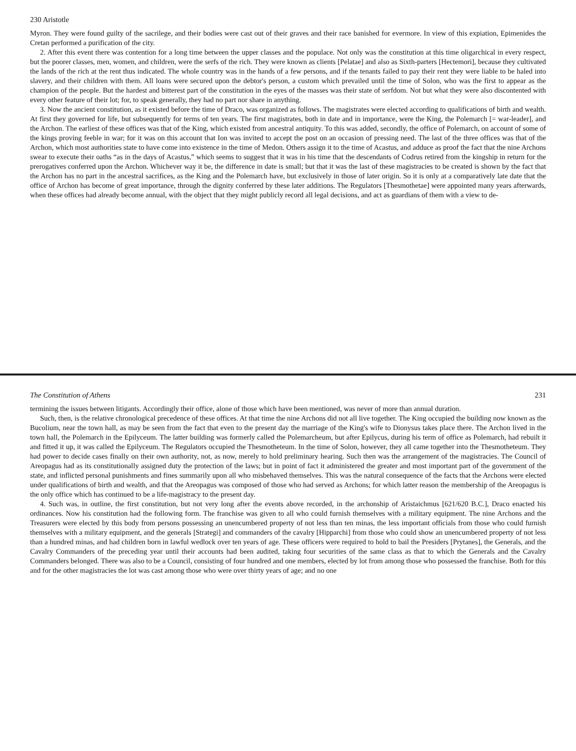230 Aristotle
Myron. They were found guilty of the sacrilege, and their bodies were cast out of their graves and their race banished for evermore. In view of this expiation, Epimenides the Cretan performed a purification of the city.
2. After this event there was contention for a long time between the upper classes and the populace. Not only was the constitution at this time oligarchical in every respect, but the poorer classes, men, women, and children, were the serfs of the rich. They were known as clients [Pelatae] and also as Sixth-parters [Hectemori], because they cultivated the lands of the rich at the rent thus indicated. The whole country was in the hands of a few persons, and if the tenants failed to pay their rent they were liable to be haled into slavery, and their children with them. All loans were secured upon the debtor's person, a custom which prevailed until the time of Solon, who was the first to appear as the champion of the people. But the hardest and bitterest part of the constitution in the eyes of the masses was their state of serfdom. Not but what they were also discontented with every other feature of their lot; for, to speak generally, they had no part nor share in anything.
3. Now the ancient constitution, as it existed before the time of Draco, was organized as follows. The magistrates were elected according to qualifications of birth and wealth. At first they governed for life, but subsequently for terms of ten years. The first magistrates, both in date and in importance, were the King, the Polemarch [= war-leader], and the Archon. The earliest of these offices was that of the King, which existed from ancestral antiquity. To this was added, secondly, the office of Polemarch, on account of some of the kings proving feeble in war; for it was on this account that Ion was invited to accept the post on an occasion of pressing need. The last of the three offices was that of the Archon, which most authorities state to have come into existence in the time of Medon. Others assign it to the time of Acastus, and adduce as proof the fact that the nine Archons swear to execute their oaths “as in the days of Acastus,” which seems to suggest that it was in his time that the descendants of Codrus retired from the kingship in return for the prerogatives conferred upon the Archon. Whichever way it be, the difference in date is small; but that it was the last of these magistracies to be created is shown by the fact that the Archon has no part in the ancestral sacrifices, as the King and the Polemarch have, but exclusively in those of later origin. So it is only at a comparatively late date that the office of Archon has become of great importance, through the dignity conferred by these later additions. The Regulators [Thesmothetae] were appointed many years afterwards, when these offices had already become annual, with the object that they might publicly record all legal decisions, and act as guardians of them with a view to de-
The Constitution of Athens 231
termining the issues between litigants. Accordingly their office, alone of those which have been mentioned, was never of more than annual duration.
Such, then, is the relative chronological precedence of these offices. At that time the nine Archons did not all live together. The King occupied the building now known as the Bucolium, near the town hall, as may be seen from the fact that even to the present day the marriage of the King's wife to Dionysus takes place there. The Archon lived in the town hall, the Polemarch in the Epilyceum. The latter building was formerly called the Polemarcheum, but after Epilycus, during his term of office as Polemarch, had rebuilt it and fitted it up, it was called the Epilyceum. The Regulators occupied the Thesmotheteum. In the time of Solon, however, they all came together into the Thesmotheteum. They had power to decide cases finally on their own authority, not, as now, merely to hold preliminary hearing. Such then was the arrangement of the magistracies. The Council of Areopagus had as its constitutionally assigned duty the protection of the laws; but in point of fact it administered the greater and most important part of the government of the state, and inflicted personal punishments and fines summarily upon all who misbehaved themselves. This was the natural consequence of the facts that the Archons were elected under qualifications of birth and wealth, and that the Areopagus was composed of those who had served as Archons; for which latter reason the membership of the Areopagus is the only office which has continued to be a life-magistracy to the present day.
4. Such was, in outline, the first constitution, but not very long after the events above recorded, in the archonship of Aristaichmus [621/620 B.C.], Draco enacted his ordinances. Now his constitution had the following form. The franchise was given to all who could furnish themselves with a military equipment. The nine Archons and the Treasurers were elected by this body from persons possessing an unencumbered property of not less than ten minas, the less important officials from those who could furnish themselves with a military equipment, and the generals [Strategi] and commanders of the cavalry [Hipparchi] from those who could show an unencumbered property of not less than a hundred minas, and had children born in lawful wedlock over ten years of age. These officers were required to hold to bail the Presiders [Prytanes], the Generals, and the Cavalry Commanders of the preceding year until their accounts had been audited, taking four securities of the same class as that to which the Generals and the Cavalry Commanders belonged. There was also to be a Council, consisting of four hundred and one members, elected by lot from among those who possessed the franchise. Both for this and for the other magistracies the lot was cast among those who were over thirty years of age; and no one